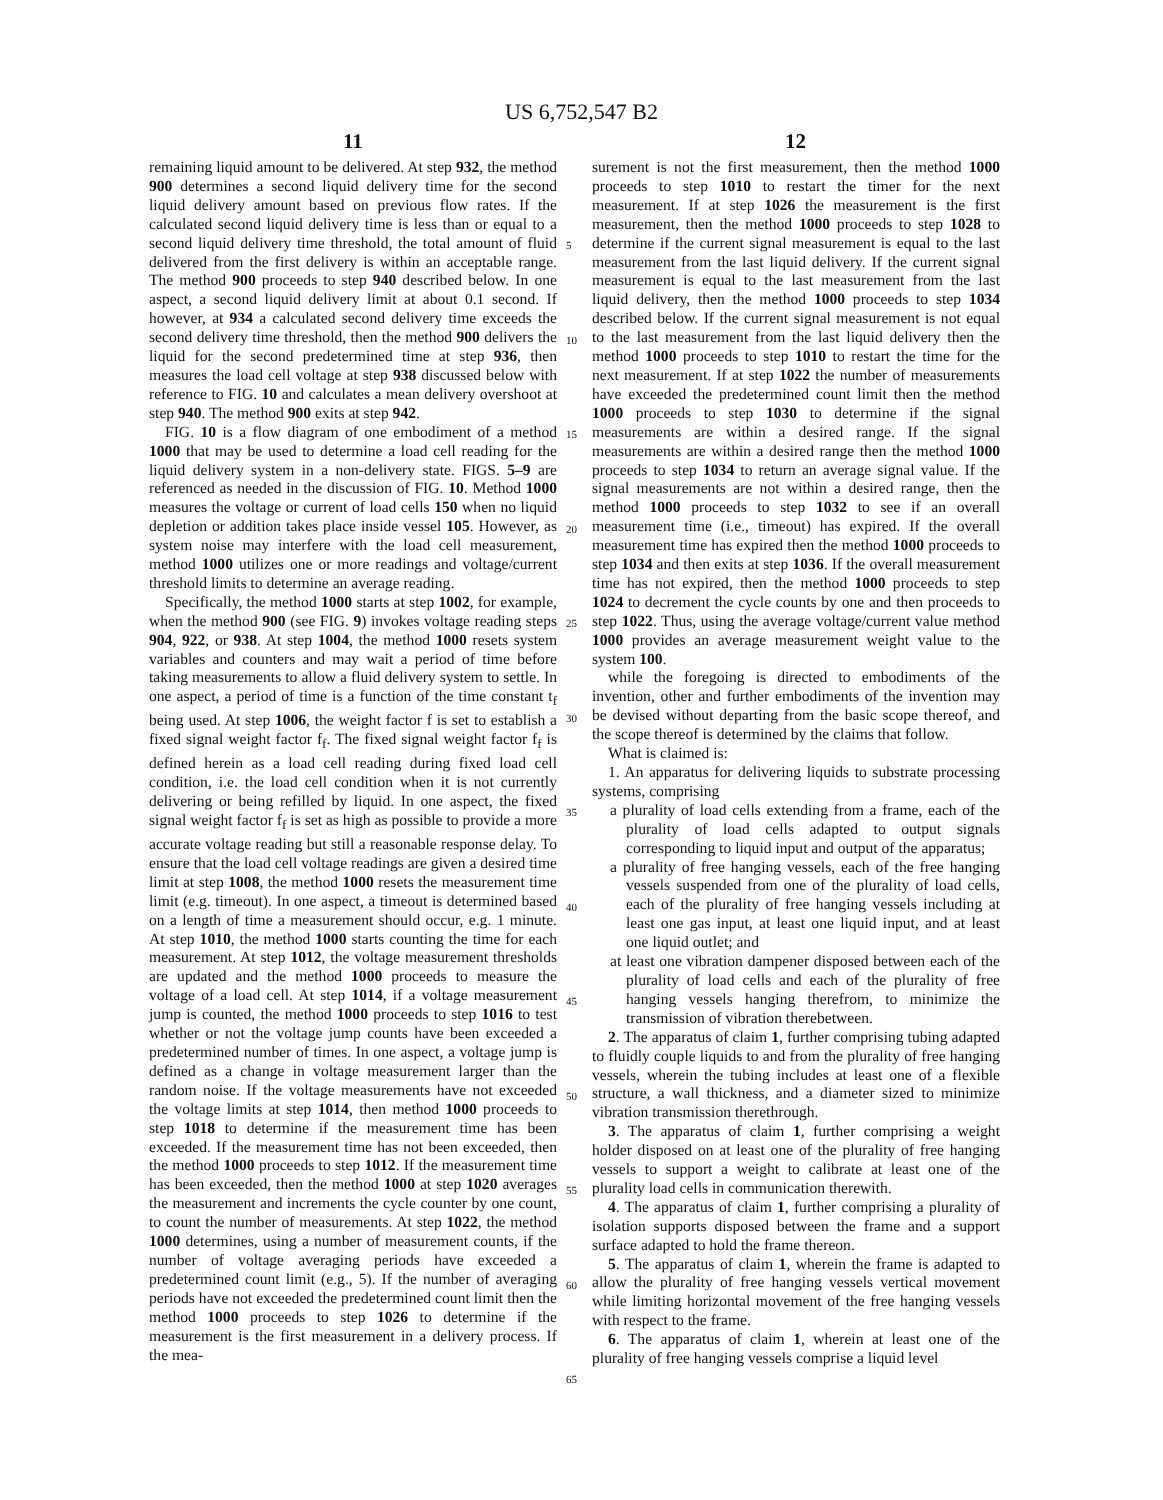US 6,752,547 B2
11 12
remaining liquid amount to be delivered. At step 932, the method 900 determines a second liquid delivery time for the second liquid delivery amount based on previous flow rates. If the calculated second liquid delivery time is less than or equal to a second liquid delivery time threshold, the total amount of fluid delivered from the first delivery is within an acceptable range. The method 900 proceeds to step 940 described below. In one aspect, a second liquid delivery limit at about 0.1 second. If however, at 934 a calculated second delivery time exceeds the second delivery time threshold, then the method 900 delivers the liquid for the second predetermined time at step 936, then measures the load cell voltage at step 938 discussed below with reference to FIG. 10 and calculates a mean delivery overshoot at step 940. The method 900 exits at step 942.
FIG. 10 is a flow diagram of one embodiment of a method 1000 that may be used to determine a load cell reading for the liquid delivery system in a non-delivery state. FIGS. 5–9 are referenced as needed in the discussion of FIG. 10. Method 1000 measures the voltage or current of load cells 150 when no liquid depletion or addition takes place inside vessel 105. However, as system noise may interfere with the load cell measurement, method 1000 utilizes one or more readings and voltage/current threshold limits to determine an average reading.
Specifically, the method 1000 starts at step 1002, for example, when the method 900 (see FIG. 9) invokes voltage reading steps 904, 922, or 938. At step 1004, the method 1000 resets system variables and counters and may wait a period of time before taking measurements to allow a fluid delivery system to settle. In one aspect, a period of time is a function of the time constant t<sub>f</sub> being used. At step 1006, the weight factor f is set to establish a fixed signal weight factor f<sub>f</sub>. The fixed signal weight factor f<sub>f</sub> is defined herein as a load cell reading during fixed load cell condition, i.e. the load cell condition when it is not currently delivering or being refilled by liquid. In one aspect, the fixed signal weight factor f<sub>f</sub> is set as high as possible to provide a more accurate voltage reading but still a reasonable response delay. To ensure that the load cell voltage readings are given a desired time limit at step 1008, the method 1000 resets the measurement time limit (e.g. timeout). In one aspect, a timeout is determined based on a length of time a measurement should occur, e.g. 1 minute. At step 1010, the method 1000 starts counting the time for each measurement. At step 1012, the voltage measurement thresholds are updated and the method 1000 proceeds to measure the voltage of a load cell. At step 1014, if a voltage measurement jump is counted, the method 1000 proceeds to step 1016 to test whether or not the voltage jump counts have been exceeded a predetermined number of times. In one aspect, a voltage jump is defined as a change in voltage measurement larger than the random noise. If the voltage measurements have not exceeded the voltage limits at step 1014, then method 1000 proceeds to step 1018 to determine if the measurement time has been exceeded. If the measurement time has not been exceeded, then the method 1000 proceeds to step 1012. If the measurement time has been exceeded, then the method 1000 at step 1020 averages the measurement and increments the cycle counter by one count, to count the number of measurements. At step 1022, the method 1000 determines, using a number of measurement counts, if the number of voltage averaging periods have exceeded a predetermined count limit (e.g., 5). If the number of averaging periods have not exceeded the predetermined count limit then the method 1000 proceeds to step 1026 to determine if the measurement is the first measurement in a delivery process. If the mea-
5
10
15
20
25
30
35
40
45
50
55
60
65
surement is not the first measurement, then the method 1000 proceeds to step 1010 to restart the timer for the next measurement. If at step 1026 the measurement is the first measurement, then the method 1000 proceeds to step 1028 to determine if the current signal measurement is equal to the last measurement from the last liquid delivery. If the current signal measurement is equal to the last measurement from the last liquid delivery, then the method 1000 proceeds to step 1034 described below. If the current signal measurement is not equal to the last measurement from the last liquid delivery then the method 1000 proceeds to step 1010 to restart the time for the next measurement. If at step 1022 the number of measurements have exceeded the predetermined count limit then the method 1000 proceeds to step 1030 to determine if the signal measurements are within a desired range. If the signal measurements are within a desired range then the method 1000 proceeds to step 1034 to return an average signal value. If the signal measurements are not within a desired range, then the method 1000 proceeds to step 1032 to see if an overall measurement time (i.e., timeout) has expired. If the overall measurement time has expired then the method 1000 proceeds to step 1034 and then exits at step 1036. If the overall measurement time has not expired, then the method 1000 proceeds to step 1024 to decrement the cycle counts by one and then proceeds to step 1022. Thus, using the average voltage/current value method 1000 provides an average measurement weight value to the system 100.
while the foregoing is directed to embodiments of the invention, other and further embodiments of the invention may be devised without departing from the basic scope thereof, and the scope thereof is determined by the claims that follow.
What is claimed is:
1. An apparatus for delivering liquids to substrate processing systems, comprising
a plurality of load cells extending from a frame, each of the plurality of load cells adapted to output signals corresponding to liquid input and output of the apparatus;
a plurality of free hanging vessels, each of the free hanging vessels suspended from one of the plurality of load cells, each of the plurality of free hanging vessels including at least one gas input, at least one liquid input, and at least one liquid outlet; and
at least one vibration dampener disposed between each of the plurality of load cells and each of the plurality of free hanging vessels hanging therefrom, to minimize the transmission of vibration therebetween.
2. The apparatus of claim 1, further comprising tubing adapted to fluidly couple liquids to and from the plurality of free hanging vessels, wherein the tubing includes at least one of a flexible structure, a wall thickness, and a diameter sized to minimize vibration transmission therethrough.
3. The apparatus of claim 1, further comprising a weight holder disposed on at least one of the plurality of free hanging vessels to support a weight to calibrate at least one of the plurality load cells in communication therewith.
4. The apparatus of claim 1, further comprising a plurality of isolation supports disposed between the frame and a support surface adapted to hold the frame thereon.
5. The apparatus of claim 1, wherein the frame is adapted to allow the plurality of free hanging vessels vertical movement while limiting horizontal movement of the free hanging vessels with respect to the frame.
6. The apparatus of claim 1, wherein at least one of the plurality of free hanging vessels comprise a liquid level